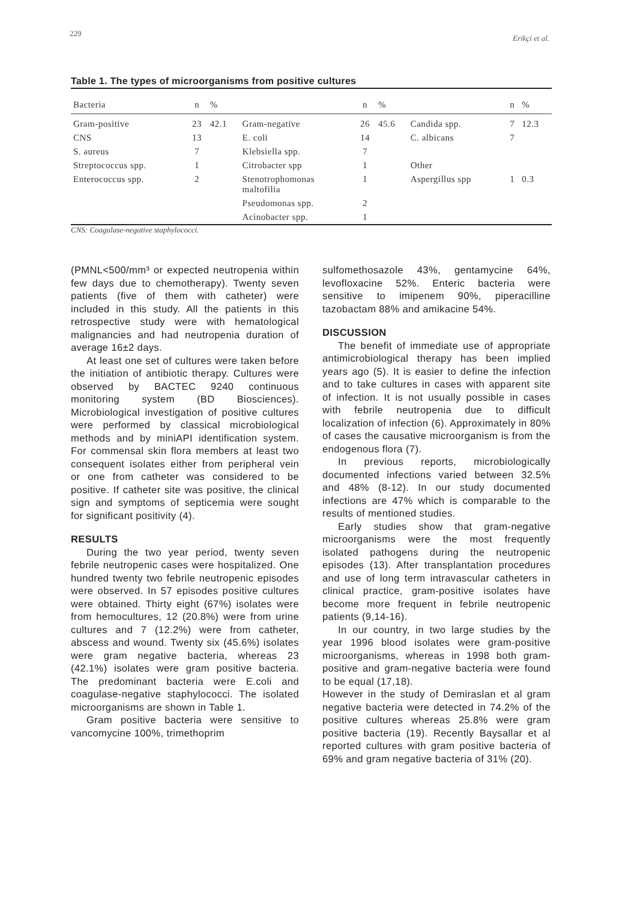229 Erikçi et al.
Table 1. The types of microorganisms from positive cultures
| Bacteria | n | % | | n | % | | n | % |
| --- | --- | --- | --- | --- | --- | --- | --- | --- |
| Gram-positive | 23 | 42.1 | Gram-negative | 26 | 45.6 | Candida spp. | 7 | 12.3 |
| CNS | 13 | | E. coli | 14 | | C. albicans | 7 | |
| S. aureus | 7 | | Klebsiella spp. | 7 | | | | |
| Streptococcus spp. | 1 | | Citrobacter spp | 1 | | Other | | |
| Enterococcus spp. | 2 | | Stenotrophomonas maltofilia | 1 | | Aspergillus spp | 1 | 0.3 |
| | | | Pseudomonas spp. | 2 | | | | |
| | | | Acinobacter spp. | 1 | | | | |
CNS: Coagulase-negative staphylococci.
(PMNL<500/mm³ or expected neutropenia within few days due to chemotherapy). Twenty seven patients (five of them with catheter) were included in this study. All the patients in this retrospective study were with hematological malignancies and had neutropenia duration of average 16±2 days.
At least one set of cultures were taken before the initiation of antibiotic therapy. Cultures were observed by BACTEC 9240 continuous monitoring system (BD Biosciences). Microbiological investigation of positive cultures were performed by classical microbiological methods and by miniAPI identification system. For commensal skin flora members at least two consequent isolates either from peripheral vein or one from catheter was considered to be positive. If catheter site was positive, the clinical sign and symptoms of septicemia were sought for significant positivity (4).
RESULTS
During the two year period, twenty seven febrile neutropenic cases were hospitalized. One hundred twenty two febrile neutropenic episodes were observed. In 57 episodes positive cultures were obtained. Thirty eight (67%) isolates were from hemocultures, 12 (20.8%) were from urine cultures and 7 (12.2%) were from catheter, abscess and wound. Twenty six (45.6%) isolates were gram negative bacteria, whereas 23 (42.1%) isolates were gram positive bacteria. The predominant bacteria were E.coli and coagulase-negative staphylococci. The isolated microorganisms are shown in Table 1.
Gram positive bacteria were sensitive to vancomycine 100%, trimethoprim
sulfomethosazole 43%, gentamycine 64%, levofloxacine 52%. Enteric bacteria were sensitive to imipenem 90%, piperacilline tazobactam 88% and amikacine 54%.
DISCUSSION
The benefit of immediate use of appropriate antimicrobiological therapy has been implied years ago (5). It is easier to define the infection and to take cultures in cases with apparent site of infection. It is not usually possible in cases with febrile neutropenia due to difficult localization of infection (6). Approximately in 80% of cases the causative microorganism is from the endogenous flora (7).
In previous reports, microbiologically documented infections varied between 32.5% and 48% (8-12). In our study documented infections are 47% which is comparable to the results of mentioned studies.
Early studies show that gram-negative microorganisms were the most frequently isolated pathogens during the neutropenic episodes (13). After transplantation procedures and use of long term intravascular catheters in clinical practice, gram-positive isolates have become more frequent in febrile neutropenic patients (9,14-16).
In our country, in two large studies by the year 1996 blood isolates were gram-positive microorganisms, whereas in 1998 both gram-positive and gram-negative bacteria were found to be equal (17,18).
However in the study of Demiraslan et al gram negative bacteria were detected in 74.2% of the positive cultures whereas 25.8% were gram positive bacteria (19). Recently Baysallar et al reported cultures with gram positive bacteria of 69% and gram negative bacteria of 31% (20).